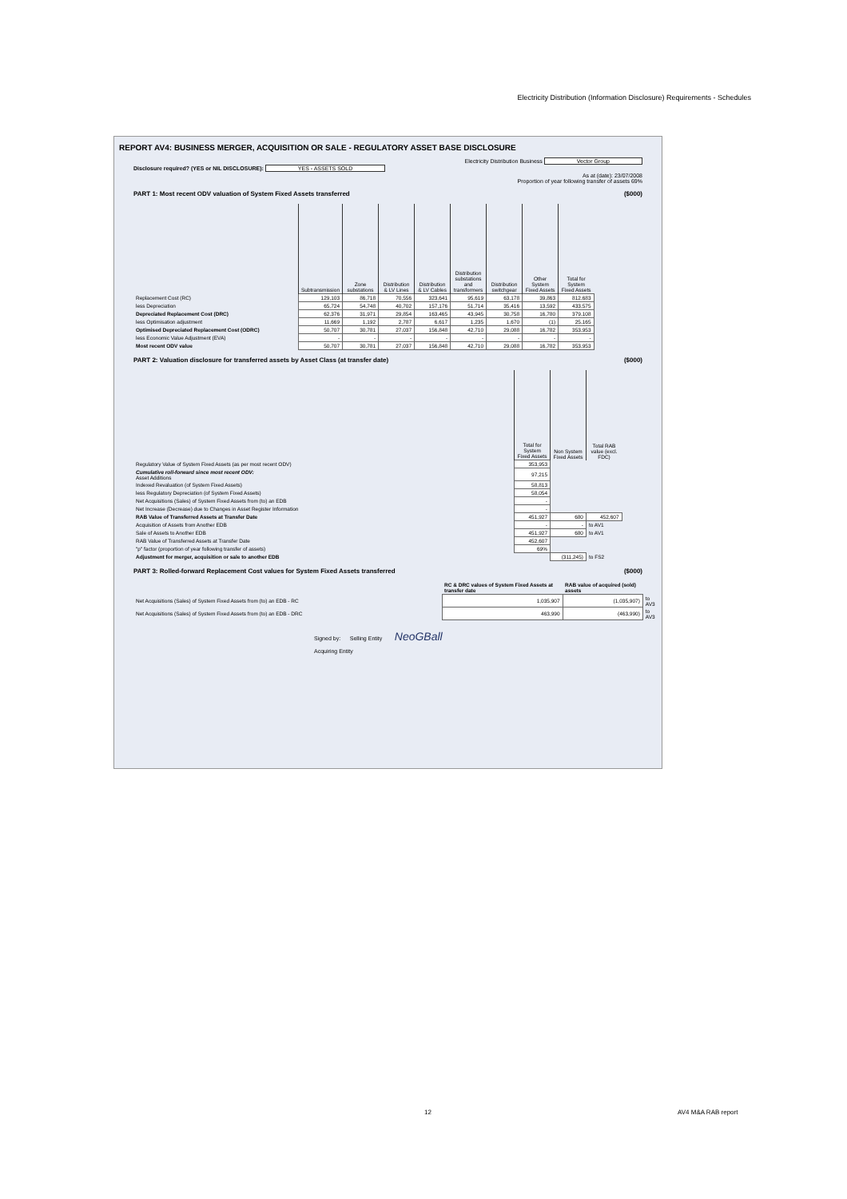Electricity Distribution (Information Disclosure) Requirements - Schedules
REPORT AV4: BUSINESS MERGER, ACQUISITION OR SALE - REGULATORY ASSET BASE DISCLOSURE
Electricity Distribution Business Vector Group
Disclosure required? (YES or NIL DISCLOSURE): YES - ASSETS SOLD
As at (date): 23/07/2008
Proportion of year following transfer of assets 69%
PART 1: Most recent ODV valuation of System Fixed Assets transferred ($000)
| | Subtransmission | Zone substations | Distribution & LV Lines | Distribution & LV Cables | Distribution substations and transformers | Distribution switchgear | Other System Fixed Assets | Total for System Fixed Assets |
| Replacement Cost (RC) | 129,103 | 86,718 | 70,556 | 323,641 | 95,619 | 63,178 | 39,863 | 812,683 |
| less Depreciation | 65,724 | 54,748 | 40,702 | 157,176 | 51,714 | 35,416 | 13,592 | 433,575 |
| Depreciated Replacement Cost (DRC) | 62,376 | 31,971 | 29,854 | 163,465 | 43,945 | 30,758 | 16,780 | 379,108 |
| less Optimisation adjustment | 11,669 | 1,192 | 2,787 | 6,617 | 1,235 | 1,670 | (1) | 25,165 |
| Optimised Depreciated Replacement Cost (ODRC) | 50,707 | 30,781 | 27,037 | 156,848 | 42,710 | 29,088 | 16,782 | 353,953 |
| less Economic Value Adjustment (EVA) | - | - | - | - | - | - | - | - |
| Most recent ODV value | 50,707 | 30,781 | 27,037 | 156,848 | 42,710 | 29,088 | 16,782 | 353,953 |
PART 2: Valuation disclosure for transferred assets by Asset Class (at transfer date) ($000)
| | Total for System Fixed Assets | Non System Fixed Assets | Total RAB value (excl. FDC) |
| Regulatory Value of System Fixed Assets (as per most recent ODV) | 353,953 | | |
| Cumulative roll-forward since most recent ODV: Asset Additions | 97,215 | | |
| Indexed Revaluation (of System Fixed Assets) | 58,813 | | |
| less Regulatory Depreciation (of System Fixed Assets) | 58,054 | | |
| Net Acquisitions (Sales) of System Fixed Assets from (to) an EDB | - | | |
| Net Increase (Decrease) due to Changes in Asset Register Information | - | | |
| RAB Value of Transferred Assets at Transfer Date | 451,927 | 680 | 452,607 |
| Acquisition of Assets from Another EDB | - | - | to AV1 |
| Sale of Assets to Another EDB | 451,927 | 680 | to AV1 |
| RAB Value of Transferred Assets at Transfer Date | 452,607 | | |
| "p" factor (proportion of year following transfer of assets) | 69% | | |
| Adjustment for merger, acquisition or sale to another EDB | | (311,245) | to FS2 |
PART 3: Rolled-forward Replacement Cost values for System Fixed Assets transferred ($000)
| | RC & DRC values of System Fixed Assets at transfer date | RAB value of acquired (sold) assets | |
| Net Acquisitions (Sales) of System Fixed Assets from (to) an EDB - RC | 1,035,907 | (1,035,907) | to AV3 |
| Net Acquisitions (Sales) of System Fixed Assets from (to) an EDB - DRC | 463,990 | (463,990) | to AV3 |
Signed by: Selling Entity NeoGBall
Acquiring Entity
12 AV4 M&A RAB report